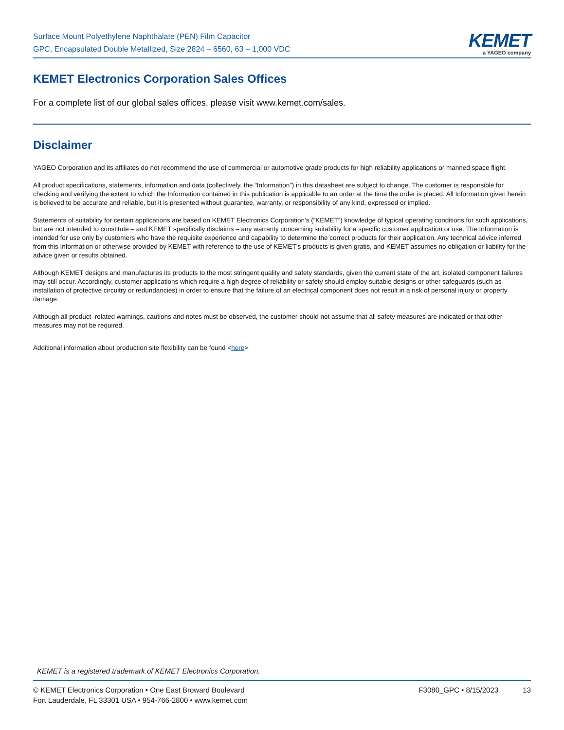Surface Mount Polyethylene Naphthalate (PEN) Film Capacitor
GPC, Encapsulated Double Metallized, Size 2824 – 6560, 63 – 1,000 VDC
KEMET
a YAGEO company
KEMET Electronics Corporation Sales Offices
For a complete list of our global sales offices, please visit www.kemet.com/sales.
Disclaimer
YAGEO Corporation and its affiliates do not recommend the use of commercial or automotive grade products for high reliability applications or manned space flight.
All product specifications, statements, information and data (collectively, the “Information”) in this datasheet are subject to change. The customer is responsible for checking and verifying the extent to which the Information contained in this publication is applicable to an order at the time the order is placed. All Information given herein is believed to be accurate and reliable, but it is presented without guarantee, warranty, or responsibility of any kind, expressed or implied.
Statements of suitability for certain applications are based on KEMET Electronics Corporation’s (“KEMET”) knowledge of typical operating conditions for such applications, but are not intended to constitute – and KEMET specifically disclaims – any warranty concerning suitability for a specific customer application or use. The Information is intended for use only by customers who have the requisite experience and capability to determine the correct products for their application. Any technical advice inferred from this Information or otherwise provided by KEMET with reference to the use of KEMET’s products is given gratis, and KEMET assumes no obligation or liability for the advice given or results obtained.
Although KEMET designs and manufactures its products to the most stringent quality and safety standards, given the current state of the art, isolated component failures may still occur. Accordingly, customer applications which require a high degree of reliability or safety should employ suitable designs or other safeguards (such as installation of protective circuitry or redundancies) in order to ensure that the failure of an electrical component does not result in a risk of personal injury or property damage.
Although all product–related warnings, cautions and notes must be observed, the customer should not assume that all safety measures are indicated or that other measures may not be required.
Additional information about production site flexibility can be found <here>
KEMET is a registered trademark of KEMET Electronics Corporation.
© KEMET Electronics Corporation • One East Broward Boulevard
Fort Lauderdale, FL 33301 USA • 954-766-2800 • www.kemet.com
F3080_GPC • 8/15/2023 13